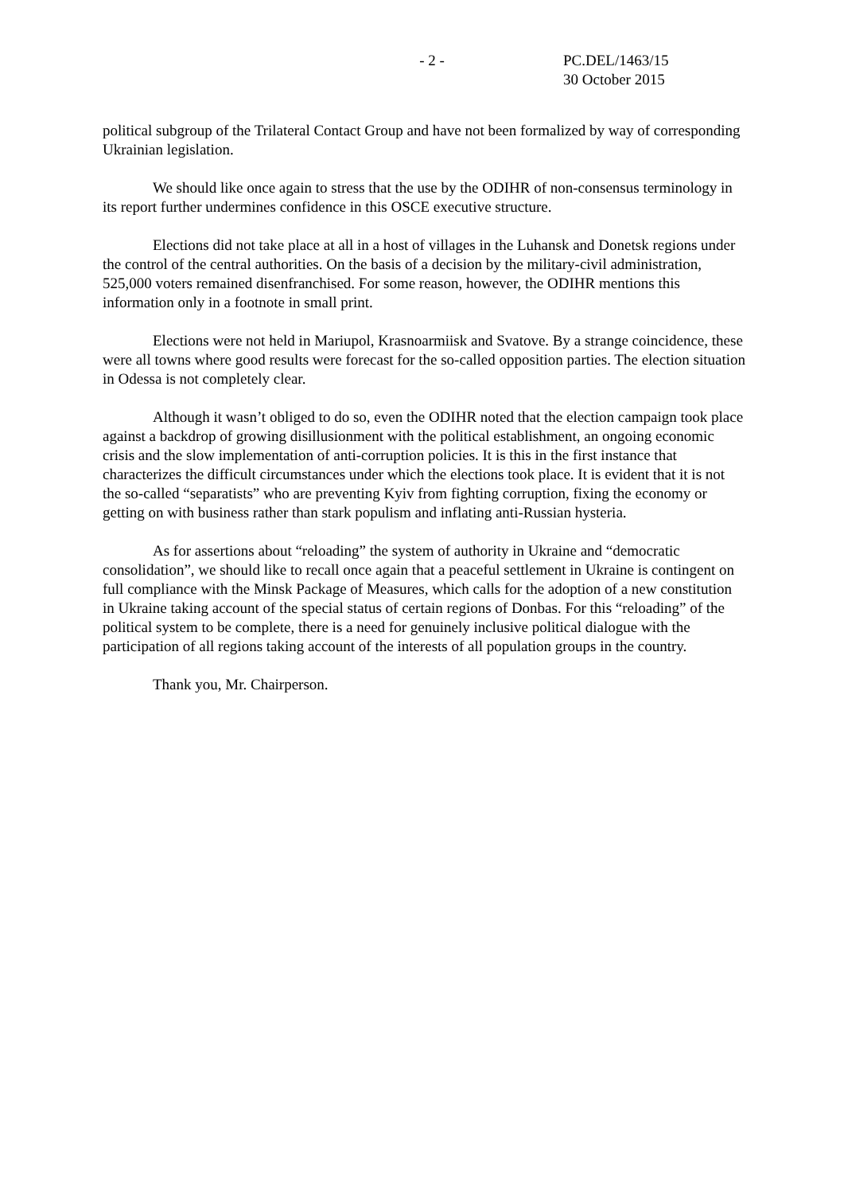- 2 - PC.DEL/1463/15
30 October 2015
political subgroup of the Trilateral Contact Group and have not been formalized by way of corresponding Ukrainian legislation.
We should like once again to stress that the use by the ODIHR of non-consensus terminology in its report further undermines confidence in this OSCE executive structure.
Elections did not take place at all in a host of villages in the Luhansk and Donetsk regions under the control of the central authorities. On the basis of a decision by the military-civil administration, 525,000 voters remained disenfranchised. For some reason, however, the ODIHR mentions this information only in a footnote in small print.
Elections were not held in Mariupol, Krasnoarmiisk and Svatove. By a strange coincidence, these were all towns where good results were forecast for the so-called opposition parties. The election situation in Odessa is not completely clear.
Although it wasn’t obliged to do so, even the ODIHR noted that the election campaign took place against a backdrop of growing disillusionment with the political establishment, an ongoing economic crisis and the slow implementation of anti-corruption policies. It is this in the first instance that characterizes the difficult circumstances under which the elections took place. It is evident that it is not the so-called “separatists” who are preventing Kyiv from fighting corruption, fixing the economy or getting on with business rather than stark populism and inflating anti-Russian hysteria.
As for assertions about “reloading” the system of authority in Ukraine and “democratic consolidation”, we should like to recall once again that a peaceful settlement in Ukraine is contingent on full compliance with the Minsk Package of Measures, which calls for the adoption of a new constitution in Ukraine taking account of the special status of certain regions of Donbas. For this “reloading” of the political system to be complete, there is a need for genuinely inclusive political dialogue with the participation of all regions taking account of the interests of all population groups in the country.
Thank you, Mr. Chairperson.